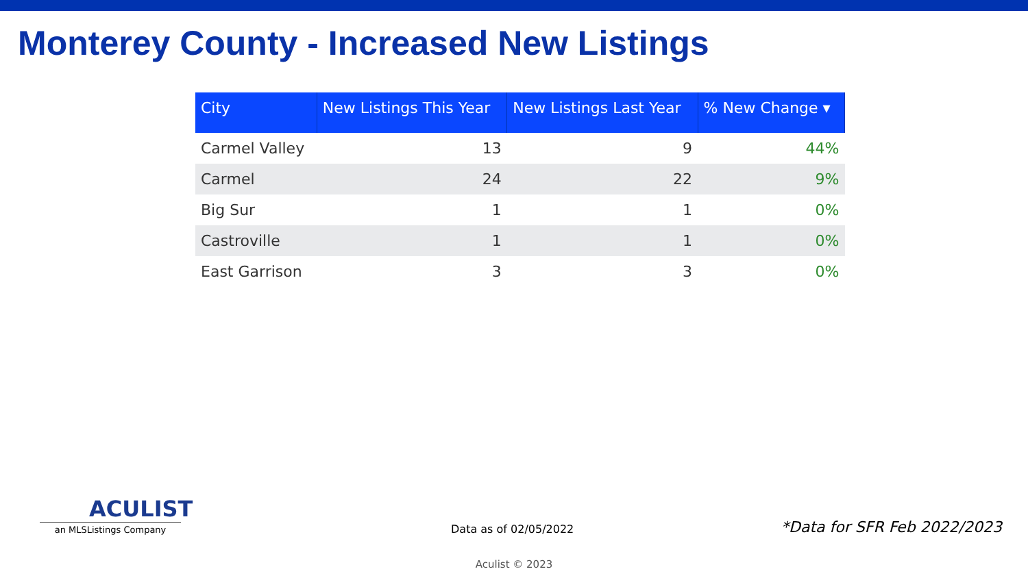Monterey County - Increased New Listings
| City | New Listings This Year | New Listings Last Year | % New Change ▾ |
| --- | --- | --- | --- |
| Carmel Valley | 13 | 9 | 44% |
| Carmel | 24 | 22 | 9% |
| Big Sur | 1 | 1 | 0% |
| Castroville | 1 | 1 | 0% |
| East Garrison | 3 | 3 | 0% |
ACULIST
an MLSListings Company
Data as of 02/05/2022 *Data for SFR Feb 2022/2023
Aculist © 2023